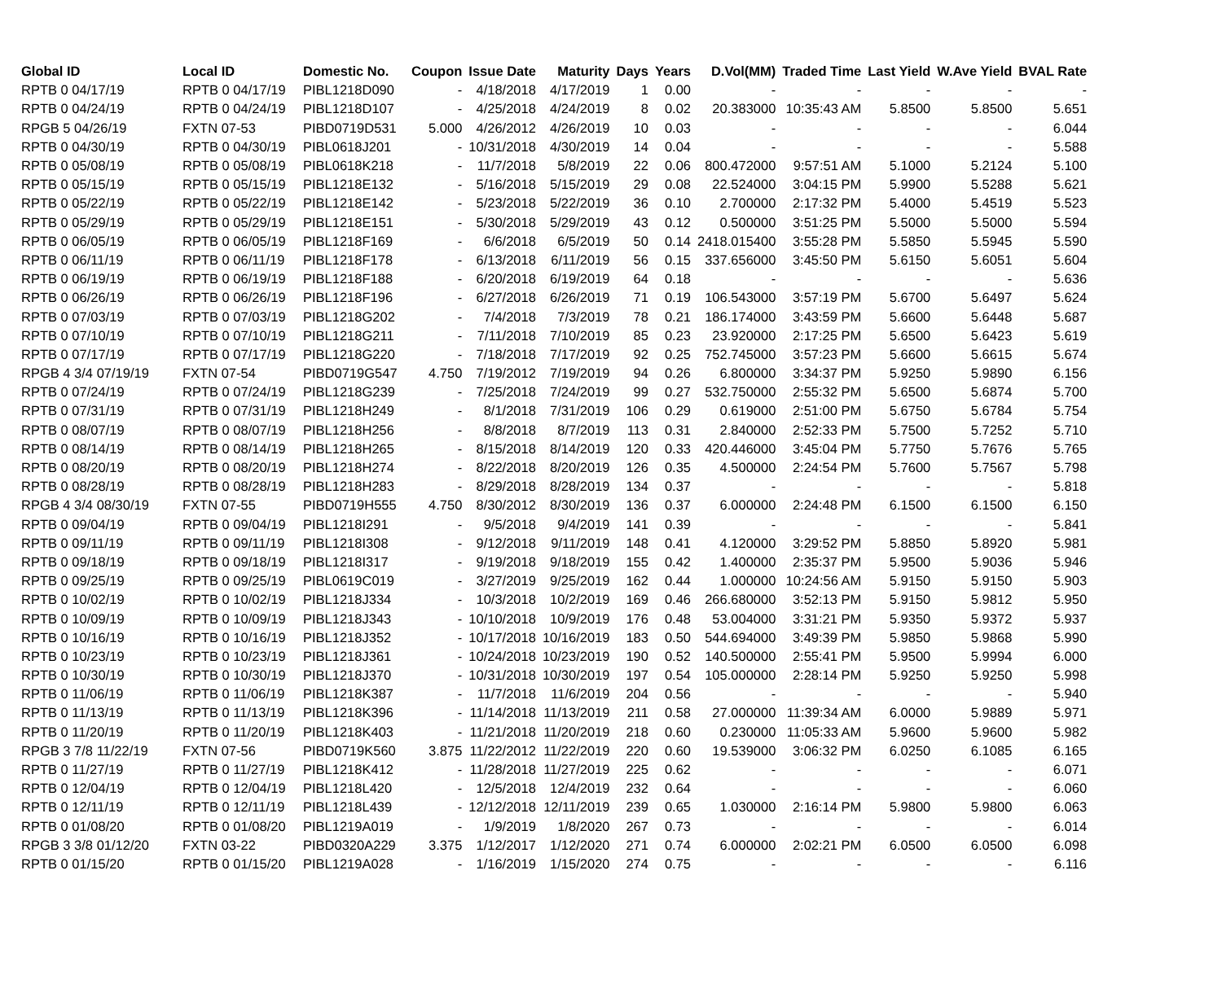| Global ID | Local ID | Domestic No. | Coupon | Issue Date | Maturity | Days | Years | D.Vol(MM) | Traded Time | Last Yield | W.Ave Yield | BVAL Rate |
| --- | --- | --- | --- | --- | --- | --- | --- | --- | --- | --- | --- | --- |
| RPTB 0 04/17/19 | RPTB 0 04/17/19 | PIBL1218D090 | - | 4/18/2018 | 4/17/2019 | 1 | 0.00 | - | - | - | - | - |
| RPTB 0 04/24/19 | RPTB 0 04/24/19 | PIBL1218D107 | - | 4/25/2018 | 4/24/2019 | 8 | 0.02 | 20.383000 | 10:35:43 AM | 5.8500 | 5.8500 | 5.651 |
| RPGB 5 04/26/19 | FXTN 07-53 | PIBD0719D531 | 5.000 | 4/26/2012 | 4/26/2019 | 10 | 0.03 | - | - | - | - | 6.044 |
| RPTB 0 04/30/19 | RPTB 0 04/30/19 | PIBL0618J201 | - | 10/31/2018 | 4/30/2019 | 14 | 0.04 | - | - | - | - | 5.588 |
| RPTB 0 05/08/19 | RPTB 0 05/08/19 | PIBL0618K218 | - | 11/7/2018 | 5/8/2019 | 22 | 0.06 | 800.472000 | 9:57:51 AM | 5.1000 | 5.2124 | 5.100 |
| RPTB 0 05/15/19 | RPTB 0 05/15/19 | PIBL1218E132 | - | 5/16/2018 | 5/15/2019 | 29 | 0.08 | 22.524000 | 3:04:15 PM | 5.9900 | 5.5288 | 5.621 |
| RPTB 0 05/22/19 | RPTB 0 05/22/19 | PIBL1218E142 | - | 5/23/2018 | 5/22/2019 | 36 | 0.10 | 2.700000 | 2:17:32 PM | 5.4000 | 5.4519 | 5.523 |
| RPTB 0 05/29/19 | RPTB 0 05/29/19 | PIBL1218E151 | - | 5/30/2018 | 5/29/2019 | 43 | 0.12 | 0.500000 | 3:51:25 PM | 5.5000 | 5.5000 | 5.594 |
| RPTB 0 06/05/19 | RPTB 0 06/05/19 | PIBL1218F169 | - | 6/6/2018 | 6/5/2019 | 50 | 0.14 | 2418.015400 | 3:55:28 PM | 5.5850 | 5.5945 | 5.590 |
| RPTB 0 06/11/19 | RPTB 0 06/11/19 | PIBL1218F178 | - | 6/13/2018 | 6/11/2019 | 56 | 0.15 | 337.656000 | 3:45:50 PM | 5.6150 | 5.6051 | 5.604 |
| RPTB 0 06/19/19 | RPTB 0 06/19/19 | PIBL1218F188 | - | 6/20/2018 | 6/19/2019 | 64 | 0.18 | - | - | - | - | 5.636 |
| RPTB 0 06/26/19 | RPTB 0 06/26/19 | PIBL1218F196 | - | 6/27/2018 | 6/26/2019 | 71 | 0.19 | 106.543000 | 3:57:19 PM | 5.6700 | 5.6497 | 5.624 |
| RPTB 0 07/03/19 | RPTB 0 07/03/19 | PIBL1218G202 | - | 7/4/2018 | 7/3/2019 | 78 | 0.21 | 186.174000 | 3:43:59 PM | 5.6600 | 5.6448 | 5.687 |
| RPTB 0 07/10/19 | RPTB 0 07/10/19 | PIBL1218G211 | - | 7/11/2018 | 7/10/2019 | 85 | 0.23 | 23.920000 | 2:17:25 PM | 5.6500 | 5.6423 | 5.619 |
| RPTB 0 07/17/19 | RPTB 0 07/17/19 | PIBL1218G220 | - | 7/18/2018 | 7/17/2019 | 92 | 0.25 | 752.745000 | 3:57:23 PM | 5.6600 | 5.6615 | 5.674 |
| RPGB 4 3/4 07/19/19 | FXTN 07-54 | PIBD0719G547 | 4.750 | 7/19/2012 | 7/19/2019 | 94 | 0.26 | 6.800000 | 3:34:37 PM | 5.9250 | 5.9890 | 6.156 |
| RPTB 0 07/24/19 | RPTB 0 07/24/19 | PIBL1218G239 | - | 7/25/2018 | 7/24/2019 | 99 | 0.27 | 532.750000 | 2:55:32 PM | 5.6500 | 5.6874 | 5.700 |
| RPTB 0 07/31/19 | RPTB 0 07/31/19 | PIBL1218H249 | - | 8/1/2018 | 7/31/2019 | 106 | 0.29 | 0.619000 | 2:51:00 PM | 5.6750 | 5.6784 | 5.754 |
| RPTB 0 08/07/19 | RPTB 0 08/07/19 | PIBL1218H256 | - | 8/8/2018 | 8/7/2019 | 113 | 0.31 | 2.840000 | 2:52:33 PM | 5.7500 | 5.7252 | 5.710 |
| RPTB 0 08/14/19 | RPTB 0 08/14/19 | PIBL1218H265 | - | 8/15/2018 | 8/14/2019 | 120 | 0.33 | 420.446000 | 3:45:04 PM | 5.7750 | 5.7676 | 5.765 |
| RPTB 0 08/20/19 | RPTB 0 08/20/19 | PIBL1218H274 | - | 8/22/2018 | 8/20/2019 | 126 | 0.35 | 4.500000 | 2:24:54 PM | 5.7600 | 5.7567 | 5.798 |
| RPTB 0 08/28/19 | RPTB 0 08/28/19 | PIBL1218H283 | - | 8/29/2018 | 8/28/2019 | 134 | 0.37 | - | - | - | - | 5.818 |
| RPGB 4 3/4 08/30/19 | FXTN 07-55 | PIBD0719H555 | 4.750 | 8/30/2012 | 8/30/2019 | 136 | 0.37 | 6.000000 | 2:24:48 PM | 6.1500 | 6.1500 | 6.150 |
| RPTB 0 09/04/19 | RPTB 0 09/04/19 | PIBL1218I291 | - | 9/5/2018 | 9/4/2019 | 141 | 0.39 | - | - | - | - | 5.841 |
| RPTB 0 09/11/19 | RPTB 0 09/11/19 | PIBL1218I308 | - | 9/12/2018 | 9/11/2019 | 148 | 0.41 | 4.120000 | 3:29:52 PM | 5.8850 | 5.8920 | 5.981 |
| RPTB 0 09/18/19 | RPTB 0 09/18/19 | PIBL1218I317 | - | 9/19/2018 | 9/18/2019 | 155 | 0.42 | 1.400000 | 2:35:37 PM | 5.9500 | 5.9036 | 5.946 |
| RPTB 0 09/25/19 | RPTB 0 09/25/19 | PIBL0619C019 | - | 3/27/2019 | 9/25/2019 | 162 | 0.44 | 1.000000 | 10:24:56 AM | 5.9150 | 5.9150 | 5.903 |
| RPTB 0 10/02/19 | RPTB 0 10/02/19 | PIBL1218J334 | - | 10/3/2018 | 10/2/2019 | 169 | 0.46 | 266.680000 | 3:52:13 PM | 5.9150 | 5.9812 | 5.950 |
| RPTB 0 10/09/19 | RPTB 0 10/09/19 | PIBL1218J343 | - | 10/10/2018 | 10/9/2019 | 176 | 0.48 | 53.004000 | 3:31:21 PM | 5.9350 | 5.9372 | 5.937 |
| RPTB 0 10/16/19 | RPTB 0 10/16/19 | PIBL1218J352 | - | 10/17/2018 | 10/16/2019 | 183 | 0.50 | 544.694000 | 3:49:39 PM | 5.9850 | 5.9868 | 5.990 |
| RPTB 0 10/23/19 | RPTB 0 10/23/19 | PIBL1218J361 | - | 10/24/2018 | 10/23/2019 | 190 | 0.52 | 140.500000 | 2:55:41 PM | 5.9500 | 5.9994 | 6.000 |
| RPTB 0 10/30/19 | RPTB 0 10/30/19 | PIBL1218J370 | - | 10/31/2018 | 10/30/2019 | 197 | 0.54 | 105.000000 | 2:28:14 PM | 5.9250 | 5.9250 | 5.998 |
| RPTB 0 11/06/19 | RPTB 0 11/06/19 | PIBL1218K387 | - | 11/7/2018 | 11/6/2019 | 204 | 0.56 | - | - | - | - | 5.940 |
| RPTB 0 11/13/19 | RPTB 0 11/13/19 | PIBL1218K396 | - | 11/14/2018 | 11/13/2019 | 211 | 0.58 | 27.000000 | 11:39:34 AM | 6.0000 | 5.9889 | 5.971 |
| RPTB 0 11/20/19 | RPTB 0 11/20/19 | PIBL1218K403 | - | 11/21/2018 | 11/20/2019 | 218 | 0.60 | 0.230000 | 11:05:33 AM | 5.9600 | 5.9600 | 5.982 |
| RPGB 3 7/8 11/22/19 | FXTN 07-56 | PIBD0719K560 | 3.875 | 11/22/2012 | 11/22/2019 | 220 | 0.60 | 19.539000 | 3:06:32 PM | 6.0250 | 6.1085 | 6.165 |
| RPTB 0 11/27/19 | RPTB 0 11/27/19 | PIBL1218K412 | - | 11/28/2018 | 11/27/2019 | 225 | 0.62 | - | - | - | - | 6.071 |
| RPTB 0 12/04/19 | RPTB 0 12/04/19 | PIBL1218L420 | - | 12/5/2018 | 12/4/2019 | 232 | 0.64 | - | - | - | - | 6.060 |
| RPTB 0 12/11/19 | RPTB 0 12/11/19 | PIBL1218L439 | - | 12/12/2018 | 12/11/2019 | 239 | 0.65 | 1.030000 | 2:16:14 PM | 5.9800 | 5.9800 | 6.063 |
| RPTB 0 01/08/20 | RPTB 0 01/08/20 | PIBL1219A019 | - | 1/9/2019 | 1/8/2020 | 267 | 0.73 | - | - | - | - | 6.014 |
| RPGB 3 3/8 01/12/20 | FXTN 03-22 | PIBD0320A229 | 3.375 | 1/12/2017 | 1/12/2020 | 271 | 0.74 | 6.000000 | 2:02:21 PM | 6.0500 | 6.0500 | 6.098 |
| RPTB 0 01/15/20 | RPTB 0 01/15/20 | PIBL1219A028 | - | 1/16/2019 | 1/15/2020 | 274 | 0.75 | - | - | - | - | 6.116 |